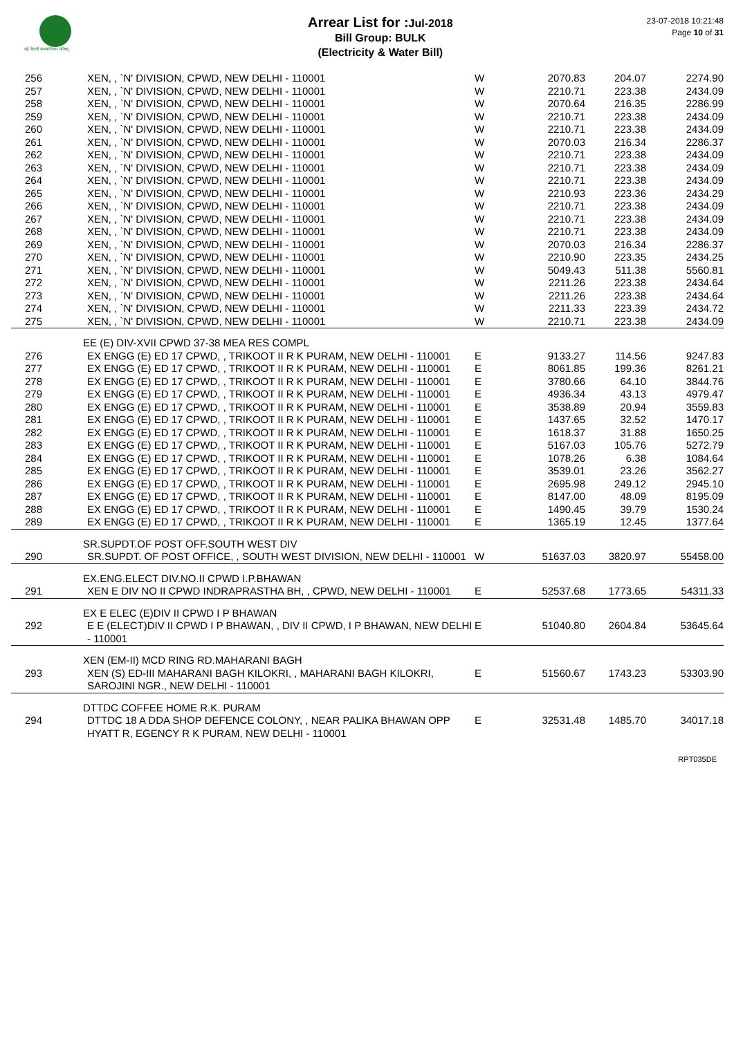नई दिल्ली नगरपालिका परिषद्
Arrear List for : Jul-2018
Bill Group: BULK
(Electricity & Water Bill)
23-07-2018 10:21:48
Page 10 of 31
| 256 | XEN, , `N' DIVISION, CPWD, NEW DELHI - 110001 | W | 2070.83 | 204.07 | 2274.90 |
| 257 | XEN, , `N' DIVISION, CPWD, NEW DELHI - 110001 | W | 2210.71 | 223.38 | 2434.09 |
| 258 | XEN, , `N' DIVISION, CPWD, NEW DELHI - 110001 | W | 2070.64 | 216.35 | 2286.99 |
| 259 | XEN, , `N' DIVISION, CPWD, NEW DELHI - 110001 | W | 2210.71 | 223.38 | 2434.09 |
| 260 | XEN, , `N' DIVISION, CPWD, NEW DELHI - 110001 | W | 2210.71 | 223.38 | 2434.09 |
| 261 | XEN, , `N' DIVISION, CPWD, NEW DELHI - 110001 | W | 2070.03 | 216.34 | 2286.37 |
| 262 | XEN, , `N' DIVISION, CPWD, NEW DELHI - 110001 | W | 2210.71 | 223.38 | 2434.09 |
| 263 | XEN, , `N' DIVISION, CPWD, NEW DELHI - 110001 | W | 2210.71 | 223.38 | 2434.09 |
| 264 | XEN, , `N' DIVISION, CPWD, NEW DELHI - 110001 | W | 2210.71 | 223.38 | 2434.09 |
| 265 | XEN, , `N' DIVISION, CPWD, NEW DELHI - 110001 | W | 2210.93 | 223.36 | 2434.29 |
| 266 | XEN, , `N' DIVISION, CPWD, NEW DELHI - 110001 | W | 2210.71 | 223.38 | 2434.09 |
| 267 | XEN, , `N' DIVISION, CPWD, NEW DELHI - 110001 | W | 2210.71 | 223.38 | 2434.09 |
| 268 | XEN, , `N' DIVISION, CPWD, NEW DELHI - 110001 | W | 2210.71 | 223.38 | 2434.09 |
| 269 | XEN, , `N' DIVISION, CPWD, NEW DELHI - 110001 | W | 2070.03 | 216.34 | 2286.37 |
| 270 | XEN, , `N' DIVISION, CPWD, NEW DELHI - 110001 | W | 2210.90 | 223.35 | 2434.25 |
| 271 | XEN, , `N' DIVISION, CPWD, NEW DELHI - 110001 | W | 5049.43 | 511.38 | 5560.81 |
| 272 | XEN, , `N' DIVISION, CPWD, NEW DELHI - 110001 | W | 2211.26 | 223.38 | 2434.64 |
| 273 | XEN, , `N' DIVISION, CPWD, NEW DELHI - 110001 | W | 2211.26 | 223.38 | 2434.64 |
| 274 | XEN, , `N' DIVISION, CPWD, NEW DELHI - 110001 | W | 2211.33 | 223.39 | 2434.72 |
| 275 | XEN, , `N' DIVISION, CPWD, NEW DELHI - 110001 | W | 2210.71 | 223.38 | 2434.09 |
| | EE (E) DIV-XVII CPWD 37-38 MEA RES COMPL | | | | |
| 276 | EX ENGG (E) ED 17 CPWD, , TRIKOOT II R K PURAM, NEW DELHI - 110001 | E | 9133.27 | 114.56 | 9247.83 |
| 277 | EX ENGG (E) ED 17 CPWD, , TRIKOOT II R K PURAM, NEW DELHI - 110001 | E | 8061.85 | 199.36 | 8261.21 |
| 278 | EX ENGG (E) ED 17 CPWD, , TRIKOOT II R K PURAM, NEW DELHI - 110001 | E | 3780.66 | 64.10 | 3844.76 |
| 279 | EX ENGG (E) ED 17 CPWD, , TRIKOOT II R K PURAM, NEW DELHI - 110001 | E | 4936.34 | 43.13 | 4979.47 |
| 280 | EX ENGG (E) ED 17 CPWD, , TRIKOOT II R K PURAM, NEW DELHI - 110001 | E | 3538.89 | 20.94 | 3559.83 |
| 281 | EX ENGG (E) ED 17 CPWD, , TRIKOOT II R K PURAM, NEW DELHI - 110001 | E | 1437.65 | 32.52 | 1470.17 |
| 282 | EX ENGG (E) ED 17 CPWD, , TRIKOOT II R K PURAM, NEW DELHI - 110001 | E | 1618.37 | 31.88 | 1650.25 |
| 283 | EX ENGG (E) ED 17 CPWD, , TRIKOOT II R K PURAM, NEW DELHI - 110001 | E | 5167.03 | 105.76 | 5272.79 |
| 284 | EX ENGG (E) ED 17 CPWD, , TRIKOOT II R K PURAM, NEW DELHI - 110001 | E | 1078.26 | 6.38 | 1084.64 |
| 285 | EX ENGG (E) ED 17 CPWD, , TRIKOOT II R K PURAM, NEW DELHI - 110001 | E | 3539.01 | 23.26 | 3562.27 |
| 286 | EX ENGG (E) ED 17 CPWD, , TRIKOOT II R K PURAM, NEW DELHI - 110001 | E | 2695.98 | 249.12 | 2945.10 |
| 287 | EX ENGG (E) ED 17 CPWD, , TRIKOOT II R K PURAM, NEW DELHI - 110001 | E | 8147.00 | 48.09 | 8195.09 |
| 288 | EX ENGG (E) ED 17 CPWD, , TRIKOOT II R K PURAM, NEW DELHI - 110001 | E | 1490.45 | 39.79 | 1530.24 |
| 289 | EX ENGG (E) ED 17 CPWD, , TRIKOOT II R K PURAM, NEW DELHI - 110001 | E | 1365.19 | 12.45 | 1377.64 |
| | SR.SUPDT.OF POST OFF.SOUTH WEST DIV | | | | |
| 290 | SR.SUPDT. OF POST OFFICE, , SOUTH WEST DIVISION, NEW DELHI - 110001 | W | 51637.03 | 3820.97 | 55458.00 |
| | EX.ENG.ELECT DIV.NO.II CPWD I.P.BHAWAN | | | | |
| 291 | XEN E DIV NO II CPWD INDRAPRASTHA BH, , CPWD, NEW DELHI - 110001 | E | 52537.68 | 1773.65 | 54311.33 |
| | EX E ELEC (E)DIV II CPWD I P BHAWAN | | | | |
| 292 | E E (ELECT)DIV II CPWD I P BHAWAN, , DIV II CPWD, I P BHAWAN, NEW DELHI - 110001 | E | 51040.80 | 2604.84 | 53645.64 |
| | XEN (EM-II) MCD RING RD.MAHARANI BAGH | | | | |
| 293 | XEN (S) ED-III MAHARANI BAGH KILOKRI, , MAHARANI BAGH KILOKRI, SAROJINI NGR., NEW DELHI - 110001 | E | 51560.67 | 1743.23 | 53303.90 |
| | DTTDC COFFEE HOME R.K. PURAM | | | | |
| 294 | DTTDC 18 A DDA SHOP DEFENCE COLONY, , NEAR PALIKA BHAWAN OPP HYATT R, EGENCY R K PURAM, NEW DELHI - 110001 | E | 32531.48 | 1485.70 | 34017.18 |
RPT035DE